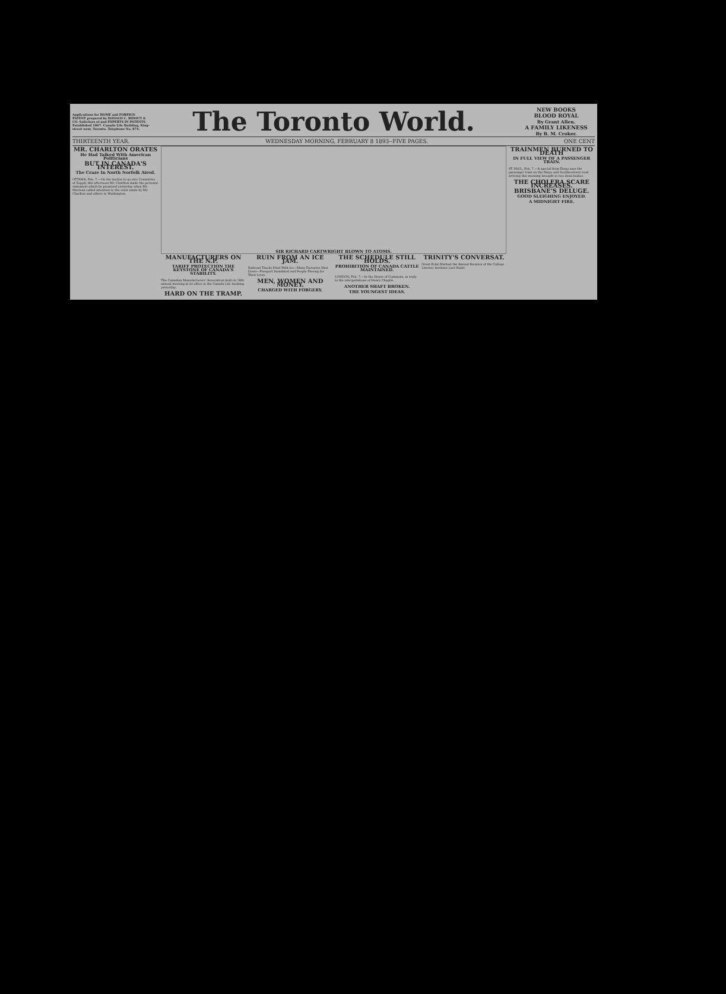Applications for HOME and FOREIGN PATENT prepared by DONALD C. RIDOUT & CO. Solicitors of and EXPERTS IN PATENTS. Established 1867. Canada Life Building, King-street west, Toronto. Telephone No. 874.
The Toronto World.
NEW BOOKS
BLOOD ROYAL
By Grant Allen.
A FAMILY LIKENESS
By B. M. Croker.
THIRTEENTH YEAR. WEDNESDAY MORNING, FEBRUARY 8 1893--FIVE PAGES. ONE CENT
MR. CHARLTON ORATES
He Had Talked With American Politicians
BUT IN CANADA'S INTEREST.
The Craze In North Norfolk Aired.
OTTAWA, Feb. 7.—On the motion to go into Committee of Supply this afternoon Mr. Charlton made the personal statement which he promised yesterday when Mr. Maclean called attention to the visits made by Mr. Charlton and others to Washington.
SIR RICHARD CARTWRIGHT BLOWN TO ATOMS.
MANUFACTURERS ON THE N.P.
TARIFF PROTECTION THE KEYSTONE OF CANADA'S STABILITY.
The Canadian Manufacturers' Association held its 18th annual meeting in its office in the Canada Life building yesterday.
HARD ON THE TRAMP.
RUIN FROM AN ICE JAM.
Railroad Tracks Piled With Ice—Many Factories Shut Down—Freeport Inundated and People Fleeing for Their Lives.
MEN, WOMEN AND MONEY.
CHARGED WITH FORGERY.
THE SCHEDULE STILL HOLDS.
PROHIBITION OF CANADA CATTLE MAINTAINED.
LONDON, Feb. 7.—In the House of Commons, in reply to the interpellations of Henry Chaplin.
ANOTHER SHAFT BROKEN.
THE YOUNGEST IDEAS.
TRINITY'S CONVERSAT.
Great Eclat Marked the Annual Reunion of the College Literary Institute Last Night.
TRAINMEN BURNED TO DEATH
IN FULL VIEW OF A PASSENGER TRAIN.
ST. PAUL, Feb. 7.—A special from Fargo says the passenger train on the Fargo and Southwestern road arriving this morning brought in two dead bodies.
THE CHOLERA SCARE INCREASES.
BRISBANE'S DELUGE.
GOOD SLEIGHING ENJOYED.
A MIDNIGHT FIRE.